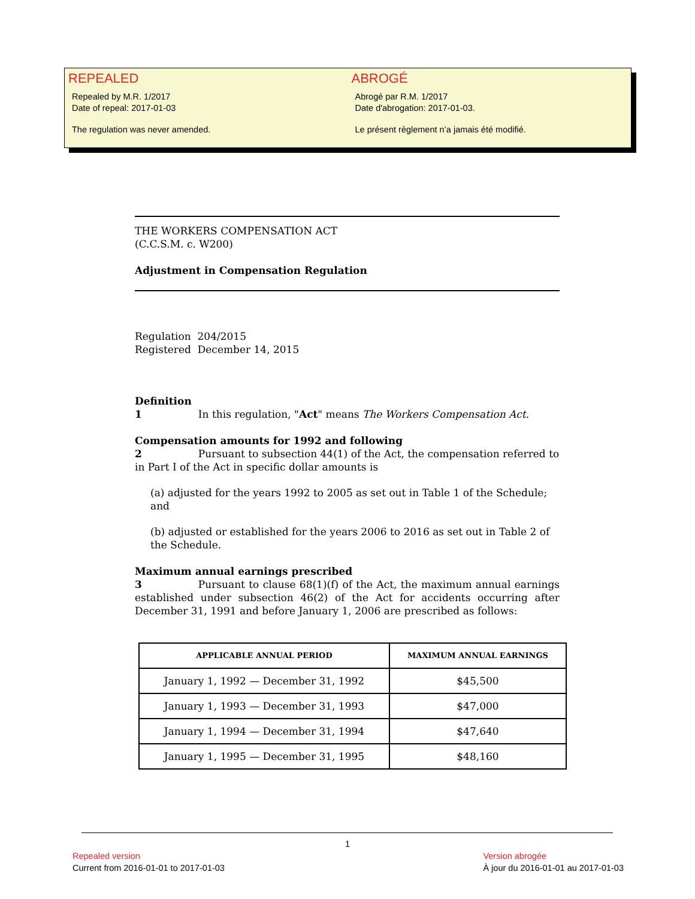REPEALED
Repealed by M.R. 1/2017
Date of repeal: 2017-01-03
The regulation was never amended.
ABROGÉ
Abrogé par R.M. 1/2017
Date d'abrogation: 2017-01-03.
Le présent règlement n’a jamais été modifié.
THE WORKERS COMPENSATION ACT
(C.C.S.M. c. W200)
Adjustment in Compensation Regulation
Regulation 204/2015
Registered December 14, 2015
Definition
1 In this regulation, "Act" means The Workers Compensation Act.
Compensation amounts for 1992 and following
2 Pursuant to subsection 44(1) of the Act, the compensation referred to in Part I of the Act in specific dollar amounts is
(a) adjusted for the years 1992 to 2005 as set out in Table 1 of the Schedule; and
(b) adjusted or established for the years 2006 to 2016 as set out in Table 2 of the Schedule.
Maximum annual earnings prescribed
3 Pursuant to clause 68(1)(f) of the Act, the maximum annual earnings established under subsection 46(2) of the Act for accidents occurring after December 31, 1991 and before January 1, 2006 are prescribed as follows:
| APPLICABLE ANNUAL PERIOD | MAXIMUM ANNUAL EARNINGS |
| --- | --- |
| January 1, 1992 — December 31, 1992 | $45,500 |
| January 1, 1993 — December 31, 1993 | $47,000 |
| January 1, 1994 — December 31, 1994 | $47,640 |
| January 1, 1995 — December 31, 1995 | $48,160 |
1
Repealed version
Current from 2016-01-01 to 2017-01-03
Version abrogée
À jour du 2016-01-01 au 2017-01-03